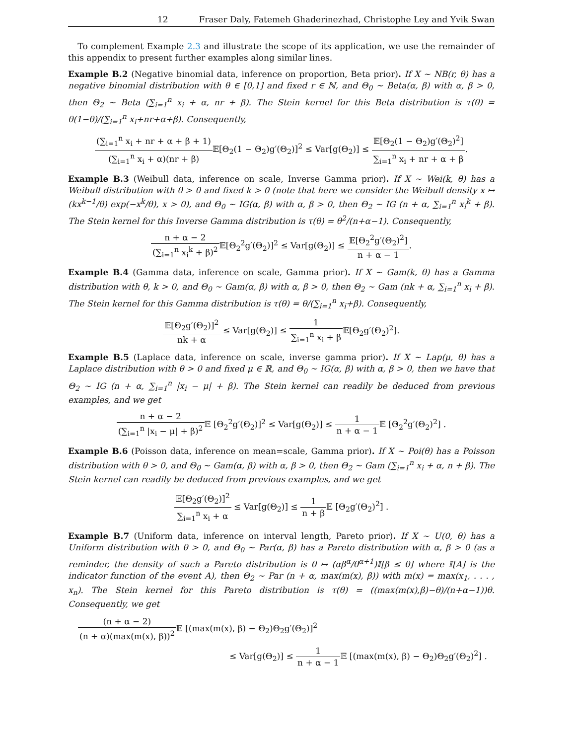12 Fraser Daly, Fatemeh Ghaderinezhad, Christophe Ley and Yvik Swan
To complement Example 2.3 and illustrate the scope of its application, we use the remainder of this appendix to present further examples along similar lines.
Example B.2 (Negative binomial data, inference on proportion, Beta prior). If X ∼ NB(r, θ) has a negative binomial distribution with θ ∈ [0,1] and fixed r ∈ ℕ, and Θ<sub>0</sub> ∼ Beta(α, β) with α, β > 0, then Θ<sub>2</sub> ∼ Beta (∑<sub>i=1</sub><sup>n</sup> x<sub>i</sub> + α, nr + β). The Stein kernel for this Beta distribution is τ(θ) = θ(1−θ)/(∑<sub>i=1</sub><sup>n</sup> x<sub>i</sub>+nr+α+β). Consequently,
(∑<sub>i=1</sub><sup>n</sup> x<sub>i</sub> + nr + α + β + 1) (∑<sub>i=1</sub><sup>n</sup> x<sub>i</sub> + α)(nr + β) 𝔼[Θ<sub>2</sub>(1 − Θ<sub>2</sub>)g′(Θ<sub>2</sub>)]<sup>2</sup> ≤ Var[g(Θ<sub>2</sub>)] ≤ 𝔼[Θ<sub>2</sub>(1 − Θ<sub>2</sub>)g′(Θ<sub>2</sub>)<sup>2</sup>] ∑<sub>i=1</sub><sup>n</sup> x<sub>i</sub> + nr + α + β.
Example B.3 (Weibull data, inference on scale, Inverse Gamma prior). If X ∼ Wei(k, θ) has a Weibull distribution with θ > 0 and fixed k > 0 (note that here we consider the Weibull density x ↦ (kx<sup>k−1</sup>/θ) exp(−x<sup>k</sup>/θ), x > 0), and Θ<sub>0</sub> ∼ IG(α, β) with α, β > 0, then Θ<sub>2</sub> ∼ IG (n + α, ∑<sub>i=1</sub><sup>n</sup> x<sub>i</sub><sup>k</sup> + β). The Stein kernel for this Inverse Gamma distribution is τ(θ) = θ<sup>2</sup>/(n+α−1). Consequently,
n + α − 2 (∑<sub>i=1</sub><sup>n</sup> x<sub>i</sub><sup>k</sup> + β)<sup>2</sup> 𝔼[Θ<sub>2</sub><sup>2</sup>g′(Θ<sub>2</sub>)]<sup>2</sup> ≤ Var[g(Θ<sub>2</sub>)] ≤ 𝔼[Θ<sub>2</sub><sup>2</sup>g′(Θ<sub>2</sub>)<sup>2</sup>] n + α − 1.
Example B.4 (Gamma data, inference on scale, Gamma prior). If X ∼ Gam(k, θ) has a Gamma distribution with θ, k > 0, and Θ<sub>0</sub> ∼ Gam(α, β) with α, β > 0, then Θ<sub>2</sub> ∼ Gam (nk + α, ∑<sub>i=1</sub><sup>n</sup> x<sub>i</sub> + β). The Stein kernel for this Gamma distribution is τ(θ) = θ/(∑<sub>i=1</sub><sup>n</sup> x<sub>i</sub>+β). Consequently,
𝔼[Θ<sub>2</sub>g′(Θ<sub>2</sub>)]<sup>2</sup> nk + α ≤ Var[g(Θ<sub>2</sub>)] ≤ 1 ∑<sub>i=1</sub><sup>n</sup> x<sub>i</sub> + β 𝔼[Θ<sub>2</sub>g′(Θ<sub>2</sub>)<sup>2</sup>].
Example B.5 (Laplace data, inference on scale, inverse gamma prior). If X ∼ Lap(μ, θ) has a Laplace distribution with θ > 0 and fixed μ ∈ ℝ, and Θ<sub>0</sub> ∼ IG(α, β) with α, β > 0, then we have that Θ<sub>2</sub> ∼ IG (n + α, ∑<sub>i=1</sub><sup>n</sup> |x<sub>i</sub> − μ| + β). The Stein kernel can readily be deduced from previous examples, and we get
n + α − 2 (∑<sub>i=1</sub><sup>n</sup> |x<sub>i</sub> − μ| + β)<sup>2</sup> 𝔼 [Θ<sub>2</sub><sup>2</sup>g′(Θ<sub>2</sub>)]<sup>2</sup> ≤ Var[g(Θ<sub>2</sub>)] ≤ 1 n + α − 1 𝔼 [Θ<sub>2</sub><sup>2</sup>g′(Θ<sub>2</sub>)<sup>2</sup>] .
Example B.6 (Poisson data, inference on mean=scale, Gamma prior). If X ∼ Poi(θ) has a Poisson distribution with θ > 0, and Θ<sub>0</sub> ∼ Gam(α, β) with α, β > 0, then Θ<sub>2</sub> ∼ Gam (∑<sub>i=1</sub><sup>n</sup> x<sub>i</sub> + α, n + β). The Stein kernel can readily be deduced from previous examples, and we get
𝔼[Θ<sub>2</sub>g′(Θ<sub>2</sub>)]<sup>2</sup> ∑<sub>i=1</sub><sup>n</sup> x<sub>i</sub> + α ≤ Var[g(Θ<sub>2</sub>)] ≤ 1 n + β 𝔼 [Θ<sub>2</sub>g′(Θ<sub>2</sub>)<sup>2</sup>] .
Example B.7 (Uniform data, inference on interval length, Pareto prior). If X ∼ U(0, θ) has a Uniform distribution with θ > 0, and Θ<sub>0</sub> ∼ Par(α, β) has a Pareto distribution with α, β > 0 (as a reminder, the density of such a Pareto distribution is θ ↦ (αβ<sup>α</sup>/θ<sup>α+1</sup>)𝕀[β ≤ θ] where 𝕀[A] is the indicator function of the event A), then Θ<sub>2</sub> ∼ Par (n + α, max(m(x), β)) with m(x) = max(x<sub>1</sub>, . . . , x<sub>n</sub>). The Stein kernel for this Pareto distribution is τ(θ) = ((max(m(x),β)−θ)/(n+α−1))θ. Consequently, we get
(n + α − 2) (n + α)(max(m(x), β))<sup>2</sup> 𝔼 [(max(m(x), β) − Θ<sub>2</sub>)Θ<sub>2</sub>g′(Θ<sub>2</sub>)]<sup>2</sup>
≤ Var[g(Θ<sub>2</sub>)] ≤ 1 n + α − 1 𝔼 [(max(m(x), β) − Θ<sub>2</sub>)Θ<sub>2</sub>g′(Θ<sub>2</sub>)<sup>2</sup>] .